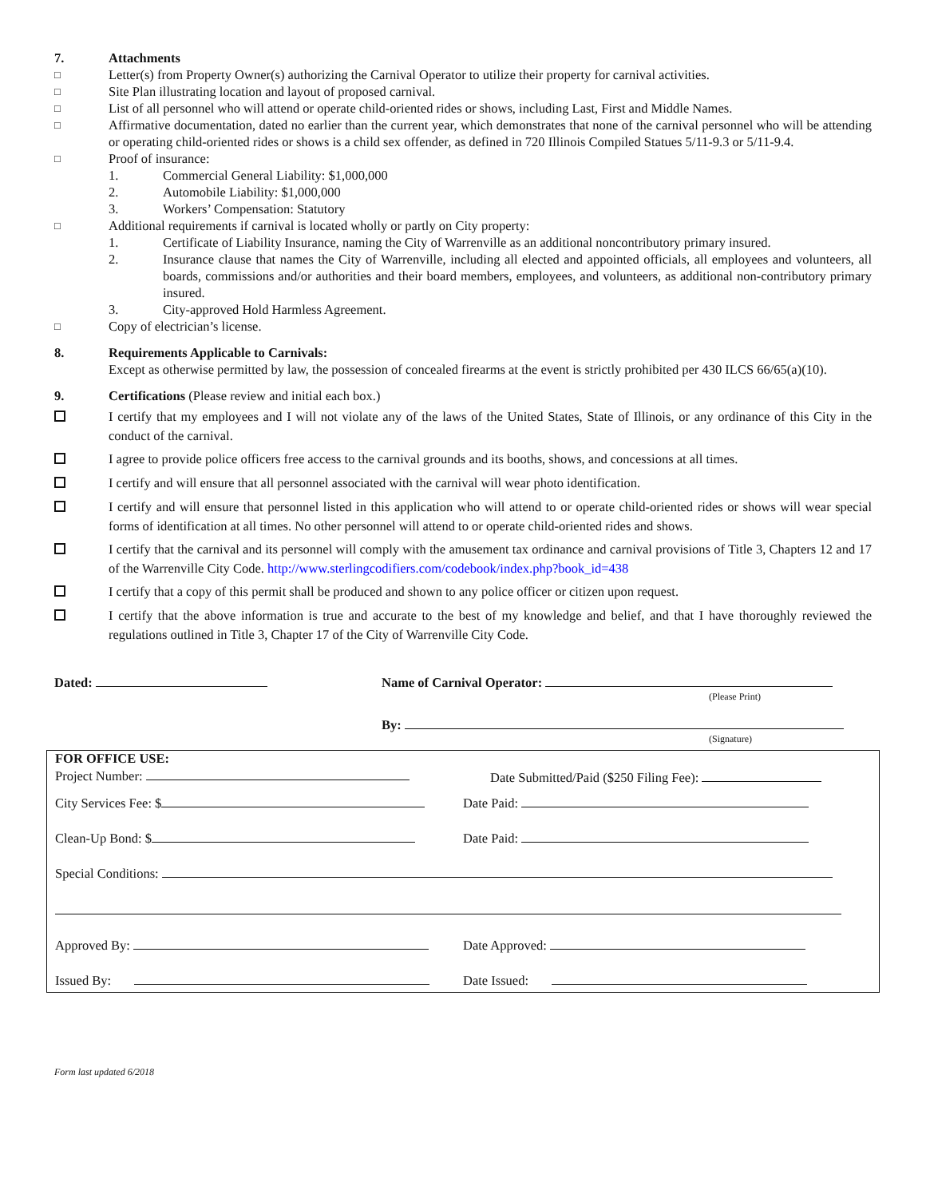7. Attachments
□
Letter(s) from Property Owner(s) authorizing the Carnival Operator to utilize their property for carnival activities.
□
Site Plan illustrating location and layout of proposed carnival.
□
List of all personnel who will attend or operate child-oriented rides or shows, including Last, First and Middle Names.
□
Affirmative documentation, dated no earlier than the current year, which demonstrates that none of the carnival personnel who will be attending or operating child-oriented rides or shows is a child sex offender, as defined in 720 Illinois Compiled Statues 5/11-9.3 or 5/11-9.4.
□
Proof of insurance:
1. Commercial General Liability: $1,000,000
2. Automobile Liability: $1,000,000
3. Workers’ Compensation: Statutory
□
Additional requirements if carnival is located wholly or partly on City property:
1. Certificate of Liability Insurance, naming the City of Warrenville as an additional noncontributory primary insured.
2. Insurance clause that names the City of Warrenville, including all elected and appointed officials, all employees and volunteers, all boards, commissions and/or authorities and their board members, employees, and volunteers, as additional non-contributory primary insured.
3. City-approved Hold Harmless Agreement.
□
Copy of electrician’s license.
8. Requirements Applicable to Carnivals:
Except as otherwise permitted by law, the possession of concealed firearms at the event is strictly prohibited per 430 ILCS 66/65(a)(10).
9. Certifications (Please review and initial each box.)
I certify that my employees and I will not violate any of the laws of the United States, State of Illinois, or any ordinance of this City in the conduct of the carnival.
I agree to provide police officers free access to the carnival grounds and its booths, shows, and concessions at all times.
I certify and will ensure that all personnel associated with the carnival will wear photo identification.
I certify and will ensure that personnel listed in this application who will attend to or operate child-oriented rides or shows will wear special forms of identification at all times. No other personnel will attend to or operate child-oriented rides and shows.
I certify that the carnival and its personnel will comply with the amusement tax ordinance and carnival provisions of Title 3, Chapters 12 and 17 of the Warrenville City Code. http://www.sterlingcodifiers.com/codebook/index.php?book_id=438
I certify that a copy of this permit shall be produced and shown to any police officer or citizen upon request.
I certify that the above information is true and accurate to the best of my knowledge and belief, and that I have thoroughly reviewed the regulations outlined in Title 3, Chapter 17 of the City of Warrenville City Code.
Dated: Name of Carnival Operator:
(Please Print)
By:
(Signature)
FOR OFFICE USE:
Project Number:
Date Submitted/Paid ($250 Filing Fee):
City Services Fee: $ Date Paid:
Clean-Up Bond: $ Date Paid:
Special Conditions:
Approved By: Date Approved:
Issued By: Date Issued:
Form last updated 6/2018